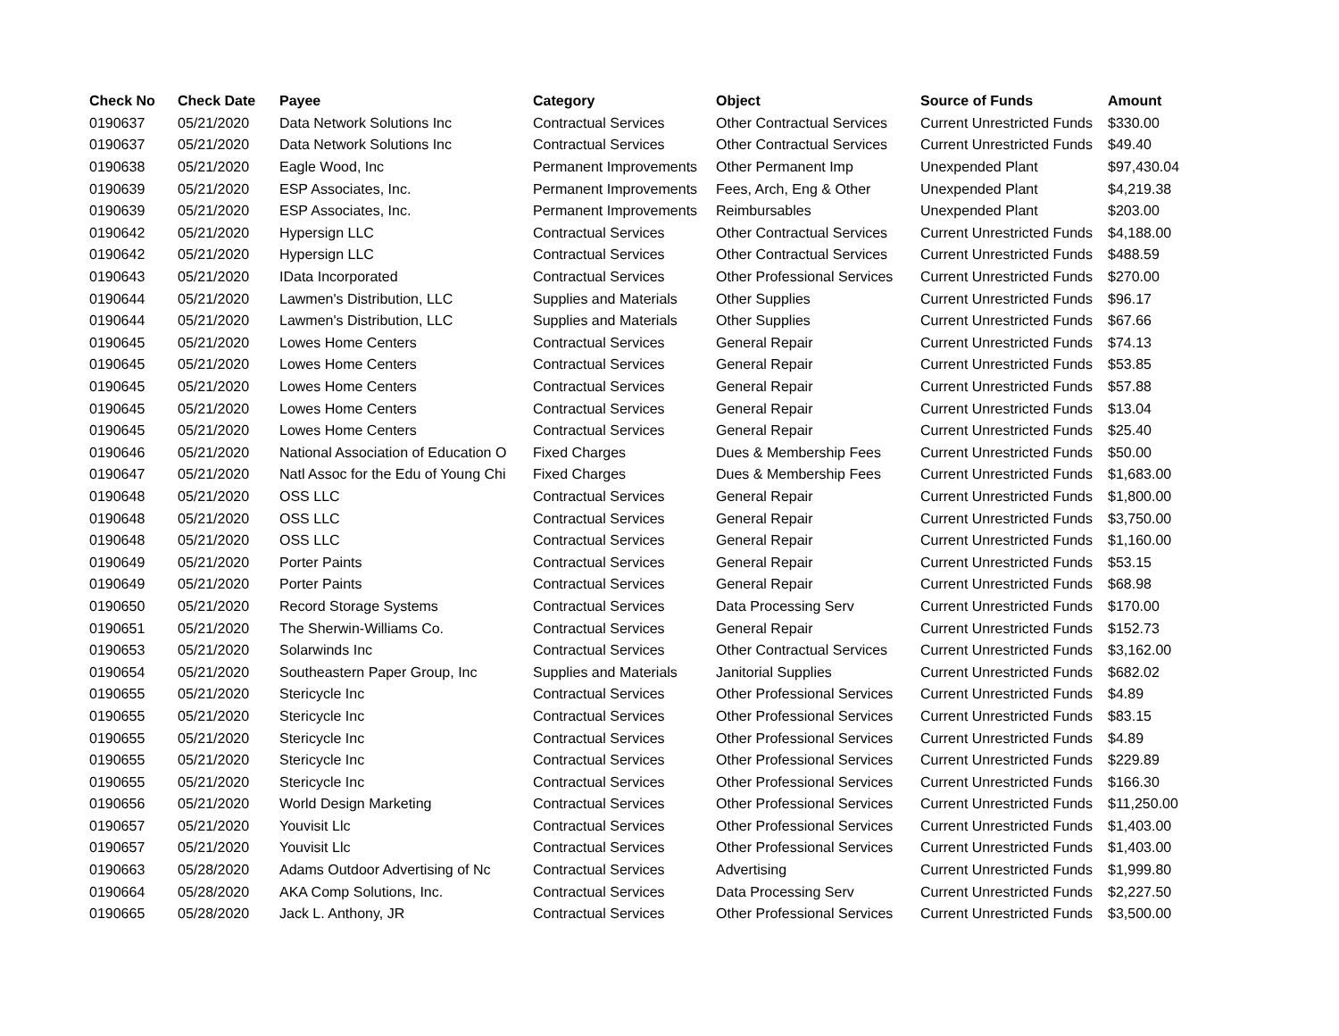| Check No | Check Date | Payee | Category | Object | Source of Funds | Amount |
| --- | --- | --- | --- | --- | --- | --- |
| 0190637 | 05/21/2020 | Data Network Solutions Inc | Contractual Services | Other Contractual Services | Current Unrestricted Funds | $330.00 |
| 0190637 | 05/21/2020 | Data Network Solutions Inc | Contractual Services | Other Contractual Services | Current Unrestricted Funds | $49.40 |
| 0190638 | 05/21/2020 | Eagle Wood, Inc | Permanent Improvements | Other Permanent Imp | Unexpended Plant | $97,430.04 |
| 0190639 | 05/21/2020 | ESP Associates, Inc. | Permanent Improvements | Fees, Arch, Eng & Other | Unexpended Plant | $4,219.38 |
| 0190639 | 05/21/2020 | ESP Associates, Inc. | Permanent Improvements | Reimbursables | Unexpended Plant | $203.00 |
| 0190642 | 05/21/2020 | Hypersign LLC | Contractual Services | Other Contractual Services | Current Unrestricted Funds | $4,188.00 |
| 0190642 | 05/21/2020 | Hypersign LLC | Contractual Services | Other Contractual Services | Current Unrestricted Funds | $488.59 |
| 0190643 | 05/21/2020 | IData Incorporated | Contractual Services | Other Professional Services | Current Unrestricted Funds | $270.00 |
| 0190644 | 05/21/2020 | Lawmen's Distribution, LLC | Supplies and Materials | Other Supplies | Current Unrestricted Funds | $96.17 |
| 0190644 | 05/21/2020 | Lawmen's Distribution, LLC | Supplies and Materials | Other Supplies | Current Unrestricted Funds | $67.66 |
| 0190645 | 05/21/2020 | Lowes Home Centers | Contractual Services | General Repair | Current Unrestricted Funds | $74.13 |
| 0190645 | 05/21/2020 | Lowes Home Centers | Contractual Services | General Repair | Current Unrestricted Funds | $53.85 |
| 0190645 | 05/21/2020 | Lowes Home Centers | Contractual Services | General Repair | Current Unrestricted Funds | $57.88 |
| 0190645 | 05/21/2020 | Lowes Home Centers | Contractual Services | General Repair | Current Unrestricted Funds | $13.04 |
| 0190645 | 05/21/2020 | Lowes Home Centers | Contractual Services | General Repair | Current Unrestricted Funds | $25.40 |
| 0190646 | 05/21/2020 | National Association of Education O | Fixed Charges | Dues & Membership Fees | Current Unrestricted Funds | $50.00 |
| 0190647 | 05/21/2020 | Natl Assoc for the Edu of Young Chi | Fixed Charges | Dues & Membership Fees | Current Unrestricted Funds | $1,683.00 |
| 0190648 | 05/21/2020 | OSS LLC | Contractual Services | General Repair | Current Unrestricted Funds | $1,800.00 |
| 0190648 | 05/21/2020 | OSS LLC | Contractual Services | General Repair | Current Unrestricted Funds | $3,750.00 |
| 0190648 | 05/21/2020 | OSS LLC | Contractual Services | General Repair | Current Unrestricted Funds | $1,160.00 |
| 0190649 | 05/21/2020 | Porter Paints | Contractual Services | General Repair | Current Unrestricted Funds | $53.15 |
| 0190649 | 05/21/2020 | Porter Paints | Contractual Services | General Repair | Current Unrestricted Funds | $68.98 |
| 0190650 | 05/21/2020 | Record Storage Systems | Contractual Services | Data Processing Serv | Current Unrestricted Funds | $170.00 |
| 0190651 | 05/21/2020 | The Sherwin-Williams Co. | Contractual Services | General Repair | Current Unrestricted Funds | $152.73 |
| 0190653 | 05/21/2020 | Solarwinds Inc | Contractual Services | Other Contractual Services | Current Unrestricted Funds | $3,162.00 |
| 0190654 | 05/21/2020 | Southeastern Paper Group, Inc | Supplies and Materials | Janitorial Supplies | Current Unrestricted Funds | $682.02 |
| 0190655 | 05/21/2020 | Stericycle Inc | Contractual Services | Other Professional Services | Current Unrestricted Funds | $4.89 |
| 0190655 | 05/21/2020 | Stericycle Inc | Contractual Services | Other Professional Services | Current Unrestricted Funds | $83.15 |
| 0190655 | 05/21/2020 | Stericycle Inc | Contractual Services | Other Professional Services | Current Unrestricted Funds | $4.89 |
| 0190655 | 05/21/2020 | Stericycle Inc | Contractual Services | Other Professional Services | Current Unrestricted Funds | $229.89 |
| 0190655 | 05/21/2020 | Stericycle Inc | Contractual Services | Other Professional Services | Current Unrestricted Funds | $166.30 |
| 0190656 | 05/21/2020 | World Design Marketing | Contractual Services | Other Professional Services | Current Unrestricted Funds | $11,250.00 |
| 0190657 | 05/21/2020 | Youvisit Llc | Contractual Services | Other Professional Services | Current Unrestricted Funds | $1,403.00 |
| 0190657 | 05/21/2020 | Youvisit Llc | Contractual Services | Other Professional Services | Current Unrestricted Funds | $1,403.00 |
| 0190663 | 05/28/2020 | Adams Outdoor Advertising of Nc | Contractual Services | Advertising | Current Unrestricted Funds | $1,999.80 |
| 0190664 | 05/28/2020 | AKA Comp Solutions, Inc. | Contractual Services | Data Processing Serv | Current Unrestricted Funds | $2,227.50 |
| 0190665 | 05/28/2020 | Jack L. Anthony, JR | Contractual Services | Other Professional Services | Current Unrestricted Funds | $3,500.00 |